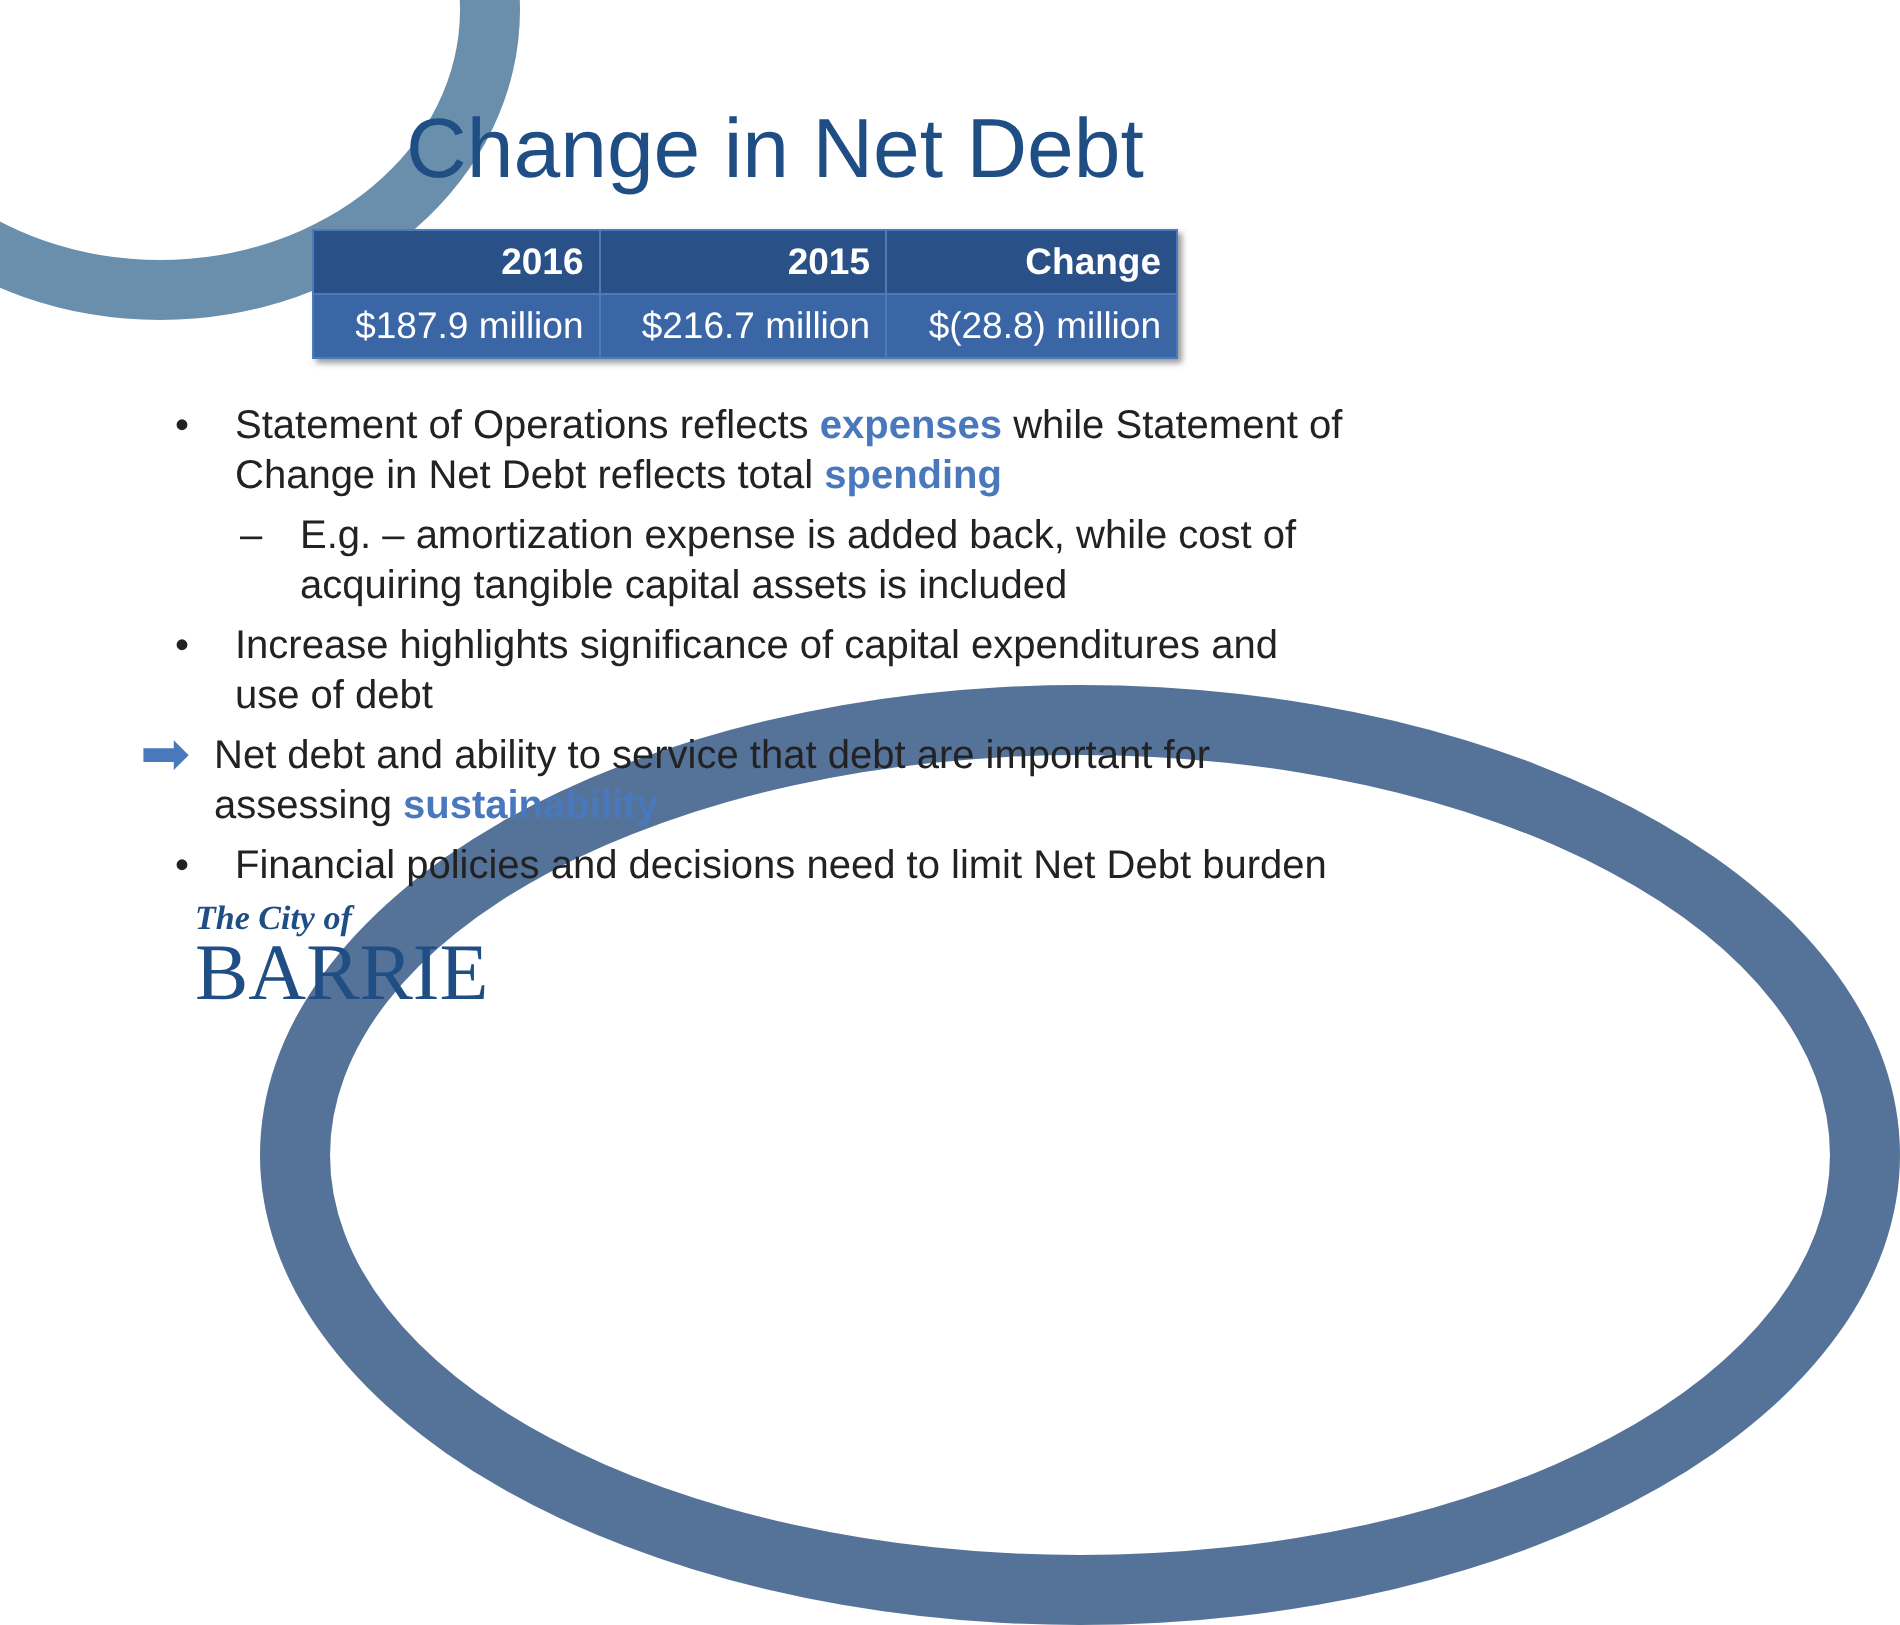Change in Net Debt
| 2016 | 2015 | Change |
| --- | --- | --- |
| $187.9 million | $216.7 million | $(28.8) million |
• Statement of Operations reflects expenses while Statement of Change in Net Debt reflects total spending
– E.g. – amortization expense is added back, while cost of acquiring tangible capital assets is included
• Increase highlights significance of capital expenditures and use of debt
➡ Net debt and ability to service that debt are important for assessing sustainability
• Financial policies and decisions need to limit Net Debt burden
The City of
BARRIE